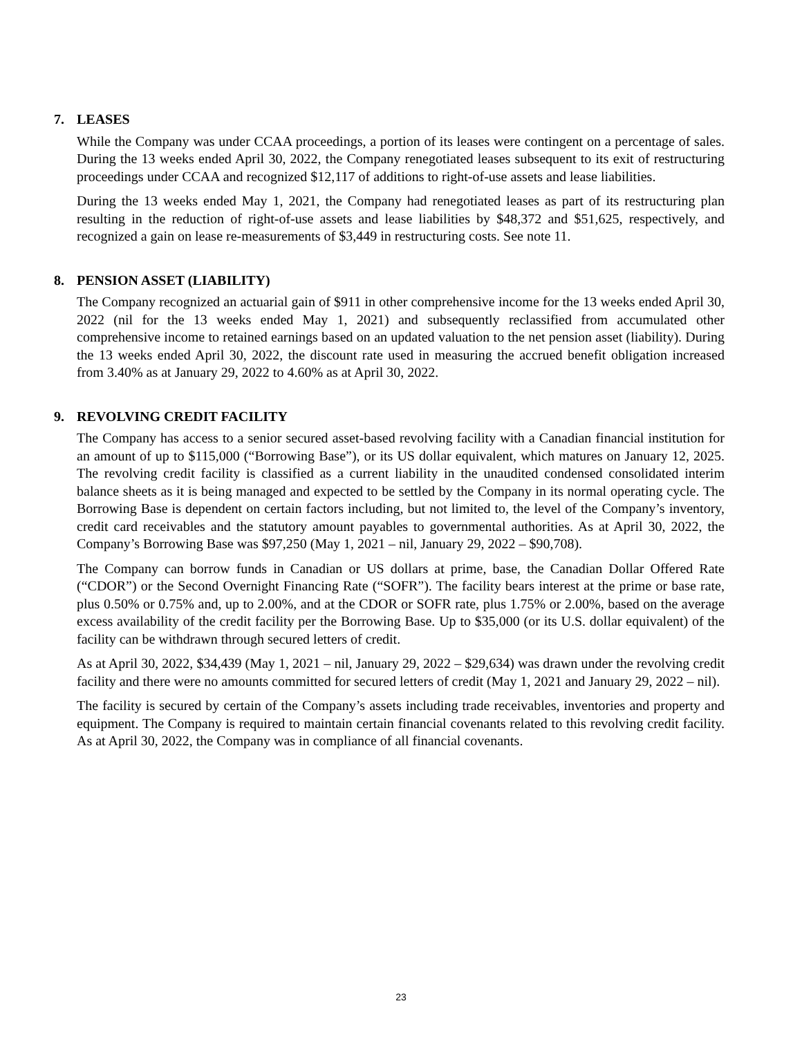7. LEASES
While the Company was under CCAA proceedings, a portion of its leases were contingent on a percentage of sales. During the 13 weeks ended April 30, 2022, the Company renegotiated leases subsequent to its exit of restructuring proceedings under CCAA and recognized $12,117 of additions to right-of-use assets and lease liabilities.
During the 13 weeks ended May 1, 2021, the Company had renegotiated leases as part of its restructuring plan resulting in the reduction of right-of-use assets and lease liabilities by $48,372 and $51,625, respectively, and recognized a gain on lease re-measurements of $3,449 in restructuring costs. See note 11.
8. PENSION ASSET (LIABILITY)
The Company recognized an actuarial gain of $911 in other comprehensive income for the 13 weeks ended April 30, 2022 (nil for the 13 weeks ended May 1, 2021) and subsequently reclassified from accumulated other comprehensive income to retained earnings based on an updated valuation to the net pension asset (liability). During the 13 weeks ended April 30, 2022, the discount rate used in measuring the accrued benefit obligation increased from 3.40% as at January 29, 2022 to 4.60% as at April 30, 2022.
9. REVOLVING CREDIT FACILITY
The Company has access to a senior secured asset-based revolving facility with a Canadian financial institution for an amount of up to $115,000 (“Borrowing Base”), or its US dollar equivalent, which matures on January 12, 2025. The revolving credit facility is classified as a current liability in the unaudited condensed consolidated interim balance sheets as it is being managed and expected to be settled by the Company in its normal operating cycle. The Borrowing Base is dependent on certain factors including, but not limited to, the level of the Company’s inventory, credit card receivables and the statutory amount payables to governmental authorities. As at April 30, 2022, the Company’s Borrowing Base was $97,250 (May 1, 2021 – nil, January 29, 2022 – $90,708).
The Company can borrow funds in Canadian or US dollars at prime, base, the Canadian Dollar Offered Rate (“CDOR”) or the Second Overnight Financing Rate (“SOFR”). The facility bears interest at the prime or base rate, plus 0.50% or 0.75% and, up to 2.00%, and at the CDOR or SOFR rate, plus 1.75% or 2.00%, based on the average excess availability of the credit facility per the Borrowing Base. Up to $35,000 (or its U.S. dollar equivalent) of the facility can be withdrawn through secured letters of credit.
As at April 30, 2022, $34,439 (May 1, 2021 – nil, January 29, 2022 – $29,634) was drawn under the revolving credit facility and there were no amounts committed for secured letters of credit (May 1, 2021 and January 29, 2022 – nil).
The facility is secured by certain of the Company’s assets including trade receivables, inventories and property and equipment. The Company is required to maintain certain financial covenants related to this revolving credit facility. As at April 30, 2022, the Company was in compliance of all financial covenants.
23